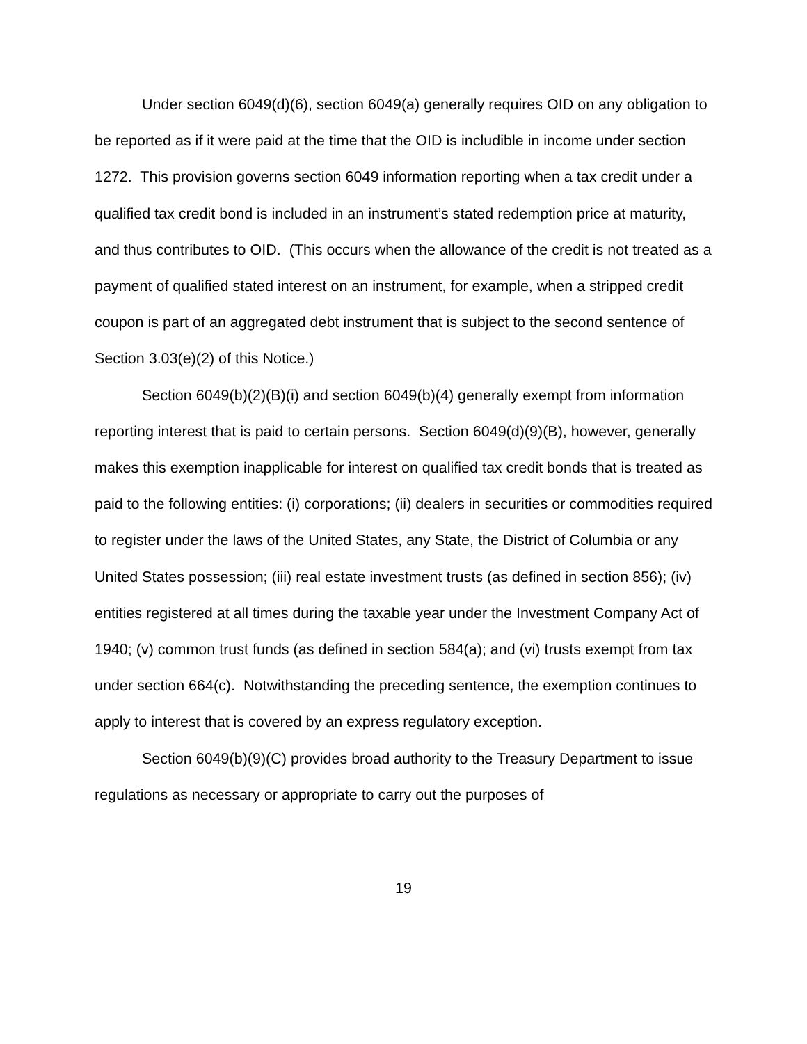Under section 6049(d)(6), section 6049(a) generally requires OID on any obligation to be reported as if it were paid at the time that the OID is includible in income under section 1272. This provision governs section 6049 information reporting when a tax credit under a qualified tax credit bond is included in an instrument’s stated redemption price at maturity, and thus contributes to OID. (This occurs when the allowance of the credit is not treated as a payment of qualified stated interest on an instrument, for example, when a stripped credit coupon is part of an aggregated debt instrument that is subject to the second sentence of Section 3.03(e)(2) of this Notice.)
Section 6049(b)(2)(B)(i) and section 6049(b)(4) generally exempt from information reporting interest that is paid to certain persons. Section 6049(d)(9)(B), however, generally makes this exemption inapplicable for interest on qualified tax credit bonds that is treated as paid to the following entities: (i) corporations; (ii) dealers in securities or commodities required to register under the laws of the United States, any State, the District of Columbia or any United States possession; (iii) real estate investment trusts (as defined in section 856); (iv) entities registered at all times during the taxable year under the Investment Company Act of 1940; (v) common trust funds (as defined in section 584(a); and (vi) trusts exempt from tax under section 664(c). Notwithstanding the preceding sentence, the exemption continues to apply to interest that is covered by an express regulatory exception.
Section 6049(b)(9)(C) provides broad authority to the Treasury Department to issue regulations as necessary or appropriate to carry out the purposes of
19